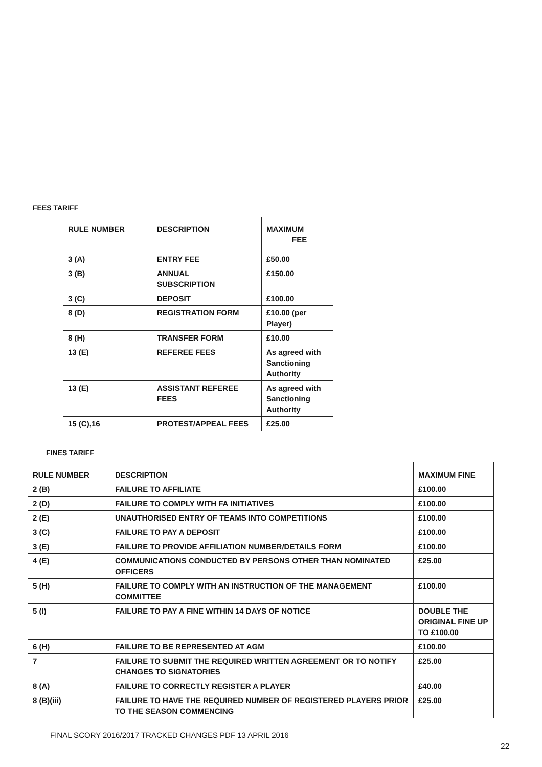FEES TARIFF
| RULE NUMBER | DESCRIPTION | MAXIMUM FEE |
| --- | --- | --- |
| 3 (A) | ENTRY FEE | £50.00 |
| 3 (B) | ANNUAL SUBSCRIPTION | £150.00 |
| 3 (C) | DEPOSIT | £100.00 |
| 8 (D) | REGISTRATION FORM | £10.00 (per Player) |
| 8 (H) | TRANSFER FORM | £10.00 |
| 13 (E) | REFEREE FEES | As agreed with Sanctioning Authority |
| 13 (E) | ASSISTANT REFEREE FEES | As agreed with Sanctioning Authority |
| 15 (C),16 | PROTEST/APPEAL FEES | £25.00 |
FINES TARIFF
| RULE NUMBER | DESCRIPTION | MAXIMUM FINE |
| --- | --- | --- |
| 2 (B) | FAILURE TO AFFILIATE | £100.00 |
| 2 (D) | FAILURE TO COMPLY WITH FA INITIATIVES | £100.00 |
| 2 (E) | UNAUTHORISED ENTRY OF TEAMS INTO COMPETITIONS | £100.00 |
| 3 (C) | FAILURE TO PAY A DEPOSIT | £100.00 |
| 3 (E) | FAILURE TO PROVIDE AFFILIATION NUMBER/DETAILS FORM | £100.00 |
| 4 (E) | COMMUNICATIONS CONDUCTED BY PERSONS OTHER THAN NOMINATED OFFICERS | £25.00 |
| 5 (H) | FAILURE TO COMPLY WITH AN INSTRUCTION OF THE MANAGEMENT COMMITTEE | £100.00 |
| 5 (I) | FAILURE TO PAY A FINE WITHIN 14 DAYS OF NOTICE | DOUBLE THE ORIGINAL FINE UP TO £100.00 |
| 6 (H) | FAILURE TO BE REPRESENTED AT AGM | £100.00 |
| 7 | FAILURE TO SUBMIT THE REQUIRED WRITTEN AGREEMENT OR TO NOTIFY CHANGES TO SIGNATORIES | £25.00 |
| 8 (A) | FAILURE TO CORRECTLY REGISTER A PLAYER | £40.00 |
| 8 (B)(iii) | FAILURE TO HAVE THE REQUIRED NUMBER OF REGISTERED PLAYERS PRIOR TO THE SEASON COMMENCING | £25.00 |
FINAL SCORY 2016/2017 TRACKED CHANGES PDF 13 APRIL 2016
22